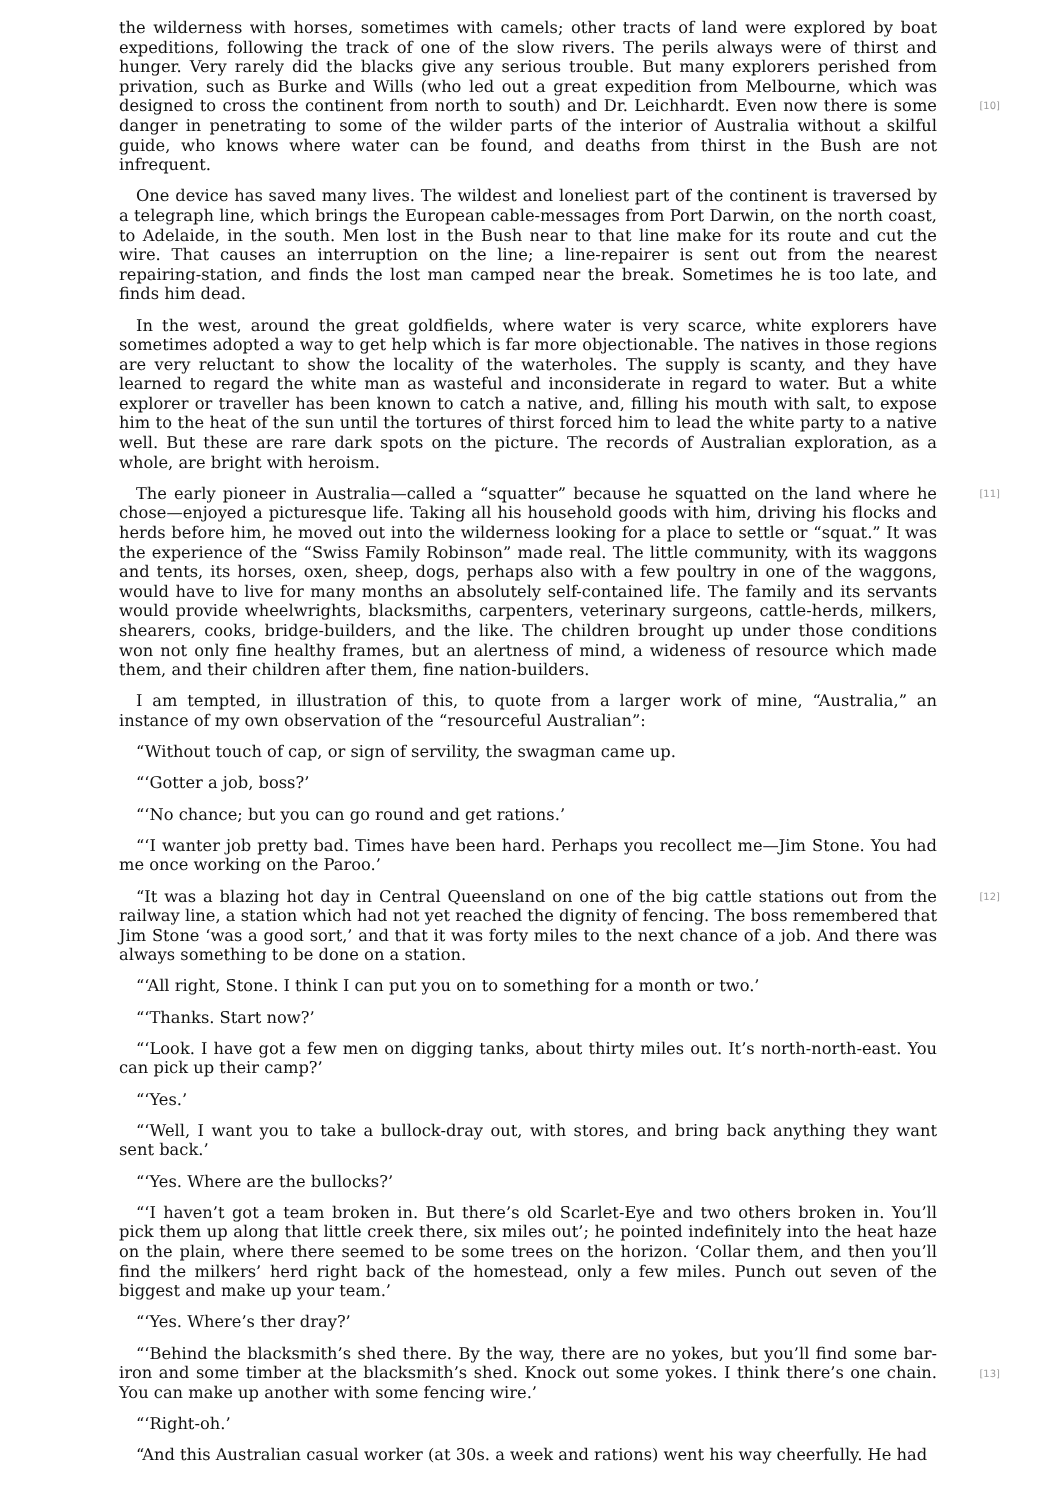the wilderness with horses, sometimes with camels; other tracts of land were explored by boat expeditions, following the track of one of the slow rivers. The perils always were of thirst and hunger. Very rarely did the blacks give any serious trouble. But many explorers perished from privation, such as Burke and Wills (who led out a great expedition from Melbourne, which was
[10]
designed to cross the continent from north to south) and Dr. Leichhardt. Even now there is some danger in penetrating to some of the wilder parts of the interior of Australia without a skilful guide, who knows where water can be found, and deaths from thirst in the Bush are not infrequent.
One device has saved many lives. The wildest and loneliest part of the continent is traversed by a telegraph line, which brings the European cable-messages from Port Darwin, on the north coast, to Adelaide, in the south. Men lost in the Bush near to that line make for its route and cut the wire. That causes an interruption on the line; a line-repairer is sent out from the nearest repairing-station, and finds the lost man camped near the break. Sometimes he is too late, and finds him dead.
In the west, around the great goldfields, where water is very scarce, white explorers have sometimes adopted a way to get help which is far more objectionable. The natives in those regions are very reluctant to show the locality of the waterholes. The supply is scanty, and they have learned to regard the white man as wasteful and inconsiderate in regard to water. But a white explorer or traveller has been known to catch a native, and, filling his mouth with salt, to expose him to the heat of the sun until the tortures of thirst forced him to lead the white party to a native well. But these are rare dark spots on the picture. The records of Australian exploration, as a whole, are bright with heroism.
[11] The early pioneer in Australia—called a “squatter” because he squatted on the land where he chose—enjoyed a picturesque life. Taking all his household goods with him, driving his flocks and herds before him, he moved out into the wilderness looking for a place to settle or “squat.” It was the experience of the “Swiss Family Robinson” made real. The little community, with its waggons and tents, its horses, oxen, sheep, dogs, perhaps also with a few poultry in one of the waggons, would have to live for many months an absolutely self-contained life. The family and its servants would provide wheelwrights, blacksmiths, carpenters, veterinary surgeons, cattle-herds, milkers, shearers, cooks, bridge-builders, and the like. The children brought up under those conditions won not only fine healthy frames, but an alertness of mind, a wideness of resource which made them, and their children after them, fine nation-builders.
I am tempted, in illustration of this, to quote from a larger work of mine, “Australia,” an instance of my own observation of the “resourceful Australian”:
“Without touch of cap, or sign of servility, the swagman came up.
“‘Gotter a job, boss?’
“‘No chance; but you can go round and get rations.’
“‘I wanter job pretty bad. Times have been hard. Perhaps you recollect me—Jim Stone. You had me once working on the Paroo.’
[12] “It was a blazing hot day in Central Queensland on one of the big cattle stations out from the railway line, a station which had not yet reached the dignity of fencing. The boss remembered that Jim Stone ‘was a good sort,’ and that it was forty miles to the next chance of a job. And there was always something to be done on a station.
“‘All right, Stone. I think I can put you on to something for a month or two.’
“‘Thanks. Start now?’
“‘Look. I have got a few men on digging tanks, about thirty miles out. It’s north-north-east. You can pick up their camp?’
“‘Yes.’
“‘Well, I want you to take a bullock-dray out, with stores, and bring back anything they want sent back.’
“‘Yes. Where are the bullocks?’
“‘I haven’t got a team broken in. But there’s old Scarlet-Eye and two others broken in. You’ll pick them up along that little creek there, six miles out’; he pointed indefinitely into the heat haze on the plain, where there seemed to be some trees on the horizon. ‘Collar them, and then you’ll find the milkers’ herd right back of the homestead, only a few miles. Punch out seven of the biggest and make up your team.’
“‘Yes. Where’s ther dray?’
[13]
“‘Behind the blacksmith’s shed there. By the way, there are no yokes, but you’ll find some bar-iron and some timber at the blacksmith’s shed. Knock out some yokes. I think there’s one chain. You can make up another with some fencing wire.’
“‘Right-oh.’
“And this Australian casual worker (at 30s. a week and rations) went his way cheerfully. He had